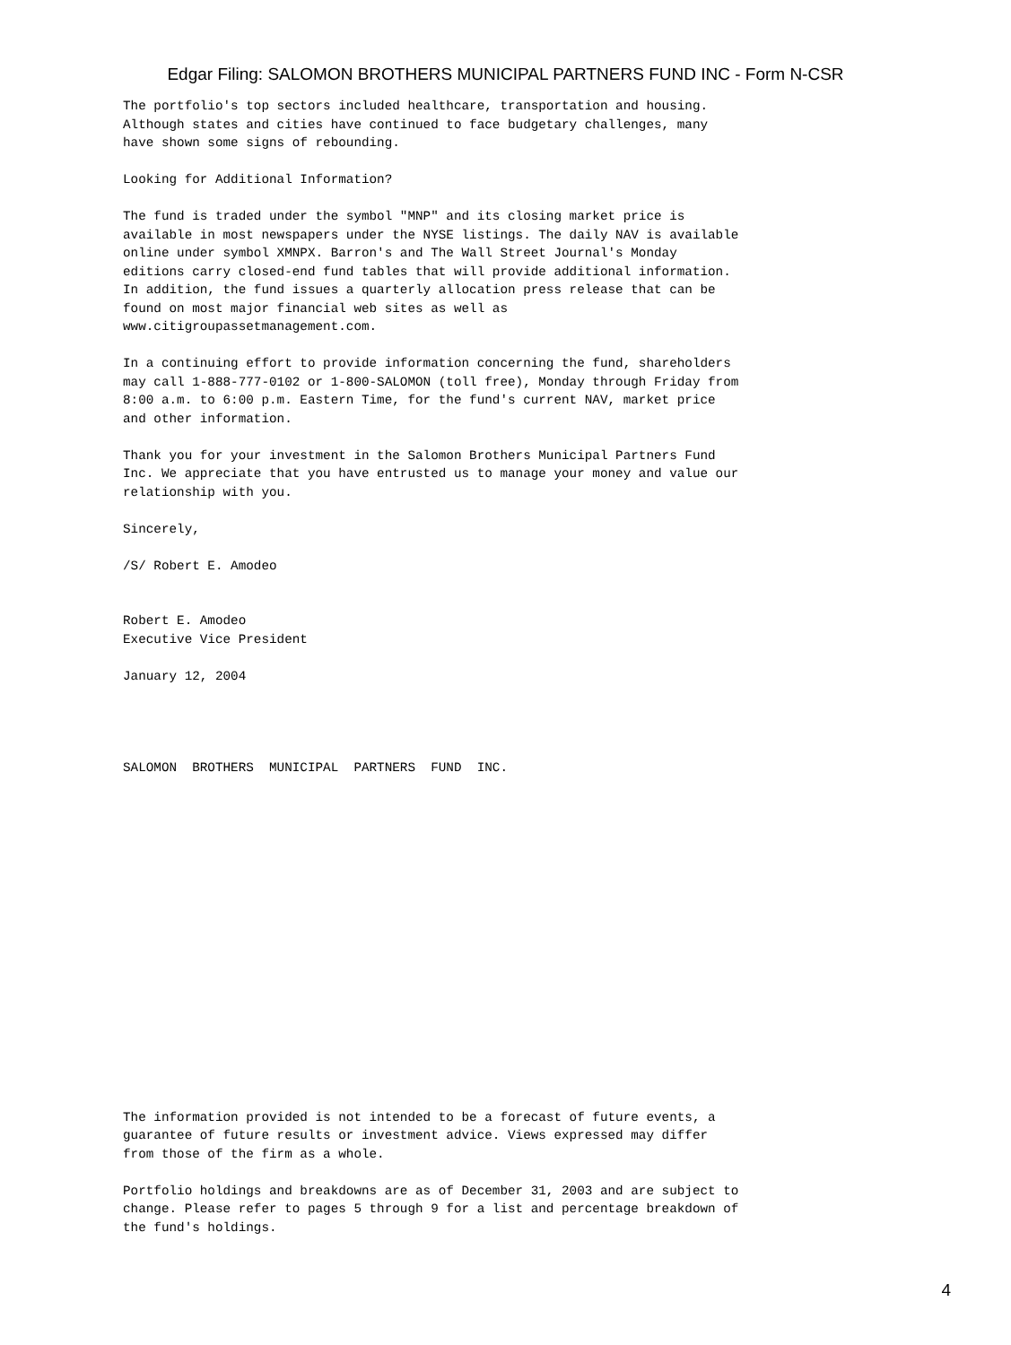Edgar Filing: SALOMON BROTHERS MUNICIPAL PARTNERS FUND INC - Form N-CSR
The portfolio's top sectors included healthcare, transportation and housing.
Although states and cities have continued to face budgetary challenges, many
have shown some signs of rebounding.

Looking for Additional Information?

The fund is traded under the symbol "MNP" and its closing market price is
available in most newspapers under the NYSE listings. The daily NAV is available
online under symbol XMNPX. Barron's and The Wall Street Journal's Monday
editions carry closed-end fund tables that will provide additional information.
In addition, the fund issues a quarterly allocation press release that can be
found on most major financial web sites as well as
www.citigroupassetmanagement.com.

In a continuing effort to provide information concerning the fund, shareholders
may call 1-888-777-0102 or 1-800-SALOMON (toll free), Monday through Friday from
8:00 a.m. to 6:00 p.m. Eastern Time, for the fund's current NAV, market price
and other information.

Thank you for your investment in the Salomon Brothers Municipal Partners Fund
Inc. We appreciate that you have entrusted us to manage your money and value our
relationship with you.

Sincerely,

/S/ Robert E. Amodeo


Robert E. Amodeo
Executive Vice President

January 12, 2004




SALOMON  BROTHERS  MUNICIPAL  PARTNERS  FUND  INC.


















The information provided is not intended to be a forecast of future events, a
guarantee of future results or investment advice. Views expressed may differ
from those of the firm as a whole.

Portfolio holdings and breakdowns are as of December 31, 2003 and are subject to
change. Please refer to pages 5 through 9 for a list and percentage breakdown of
the fund's holdings.
4